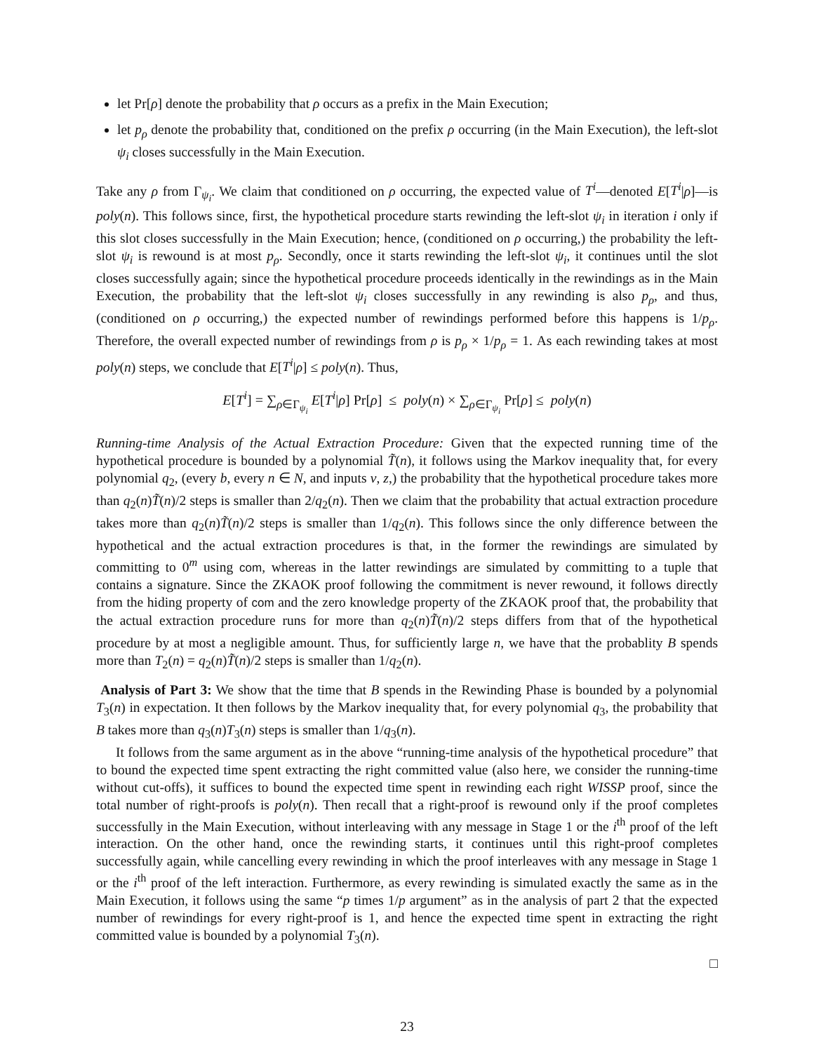let Pr[ρ] denote the probability that ρ occurs as a prefix in the Main Execution;
let p<sub>ρ</sub> denote the probability that, conditioned on the prefix ρ occurring (in the Main Execution), the left-slot ψ<sub>i</sub> closes successfully in the Main Execution.
Take any ρ from Γ<sub>ψ<sub>i</sub></sub>. We claim that conditioned on ρ occurring, the expected value of T<sup>i</sup>—denoted E[T<sup>i</sup>|ρ]—is poly(n). This follows since, first, the hypothetical procedure starts rewinding the left-slot ψ<sub>i</sub> in iteration i only if this slot closes successfully in the Main Execution; hence, (conditioned on ρ occurring,) the probability the left-slot ψ<sub>i</sub> is rewound is at most p<sub>ρ</sub>. Secondly, once it starts rewinding the left-slot ψ<sub>i</sub>, it continues until the slot closes successfully again; since the hypothetical procedure proceeds identically in the rewindings as in the Main Execution, the probability that the left-slot ψ<sub>i</sub> closes successfully in any rewinding is also p<sub>ρ</sub>, and thus, (conditioned on ρ occurring,) the expected number of rewindings performed before this happens is 1/p<sub>ρ</sub>. Therefore, the overall expected number of rewindings from ρ is p<sub>ρ</sub> × 1/p<sub>ρ</sub> = 1. As each rewinding takes at most poly(n) steps, we conclude that E[T<sup>i</sup>|ρ] ≤ poly(n). Thus,
E[T<sup>i</sup>] = ∑<sub>ρ∈Γ<sub>ψ<sub>i</sub></sub></sub> E[T<sup>i</sup>|ρ] Pr[ρ] ≤ poly(n) × ∑<sub>ρ∈Γ<sub>ψ<sub>i</sub></sub></sub> Pr[ρ] ≤ poly(n)
Running-time Analysis of the Actual Extraction Procedure: Given that the expected running time of the hypothetical procedure is bounded by a polynomial T̃(n), it follows using the Markov inequality that, for every polynomial q<sub>2</sub>, (every b, every n ∈ N, and inputs v, z,) the probability that the hypothetical procedure takes more than q<sub>2</sub>(n)T̃(n)/2 steps is smaller than 2/q<sub>2</sub>(n). Then we claim that the probability that actual extraction procedure takes more than q<sub>2</sub>(n)T̃(n)/2 steps is smaller than 1/q<sub>2</sub>(n). This follows since the only difference between the hypothetical and the actual extraction procedures is that, in the former the rewindings are simulated by committing to 0<sup>m</sup> using com, whereas in the latter rewindings are simulated by committing to a tuple that contains a signature. Since the ZKAOK proof following the commitment is never rewound, it follows directly from the hiding property of com and the zero knowledge property of the ZKAOK proof that, the probability that the actual extraction procedure runs for more than q<sub>2</sub>(n)T̃(n)/2 steps differs from that of the hypothetical procedure by at most a negligible amount. Thus, for sufficiently large n, we have that the probablity B spends more than T<sub>2</sub>(n) = q<sub>2</sub>(n)T̃(n)/2 steps is smaller than 1/q<sub>2</sub>(n).
Analysis of Part 3: We show that the time that B spends in the Rewinding Phase is bounded by a polynomial T<sub>3</sub>(n) in expectation. It then follows by the Markov inequality that, for every polynomial q<sub>3</sub>, the probability that B takes more than q<sub>3</sub>(n)T<sub>3</sub>(n) steps is smaller than 1/q<sub>3</sub>(n).
It follows from the same argument as in the above “running-time analysis of the hypothetical procedure” that to bound the expected time spent extracting the right committed value (also here, we consider the running-time without cut-offs), it suffices to bound the expected time spent in rewinding each right WISSP proof, since the total number of right-proofs is poly(n). Then recall that a right-proof is rewound only if the proof completes successfully in the Main Execution, without interleaving with any message in Stage 1 or the i<sup>th</sup> proof of the left interaction. On the other hand, once the rewinding starts, it continues until this right-proof completes successfully again, while cancelling every rewinding in which the proof interleaves with any message in Stage 1 or the i<sup>th</sup> proof of the left interaction. Furthermore, as every rewinding is simulated exactly the same as in the Main Execution, it follows using the same “p times 1/p argument” as in the analysis of part 2 that the expected number of rewindings for every right-proof is 1, and hence the expected time spent in extracting the right committed value is bounded by a polynomial T<sub>3</sub>(n).
□
23